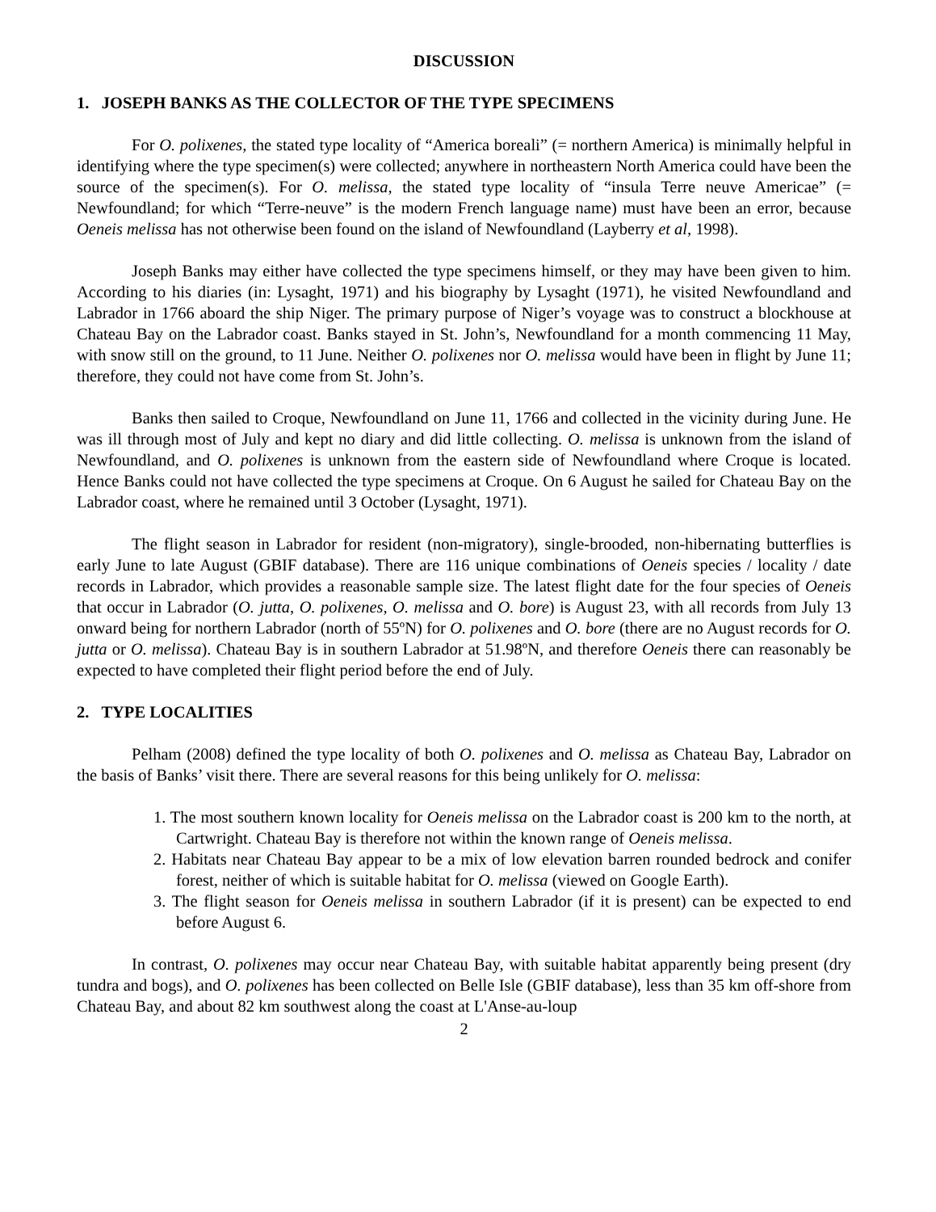DISCUSSION
1. JOSEPH BANKS AS THE COLLECTOR OF THE TYPE SPECIMENS
For O. polixenes, the stated type locality of “America boreali” (= northern America) is minimally helpful in identifying where the type specimen(s) were collected; anywhere in northeastern North America could have been the source of the specimen(s). For O. melissa, the stated type locality of “insula Terre neuve Americae” (= Newfoundland; for which “Terre-neuve” is the modern French language name) must have been an error, because Oeneis melissa has not otherwise been found on the island of Newfoundland (Layberry et al, 1998).
Joseph Banks may either have collected the type specimens himself, or they may have been given to him. According to his diaries (in: Lysaght, 1971) and his biography by Lysaght (1971), he visited Newfoundland and Labrador in 1766 aboard the ship Niger. The primary purpose of Niger’s voyage was to construct a blockhouse at Chateau Bay on the Labrador coast. Banks stayed in St. John’s, Newfoundland for a month commencing 11 May, with snow still on the ground, to 11 June. Neither O. polixenes nor O. melissa would have been in flight by June 11; therefore, they could not have come from St. John’s.
Banks then sailed to Croque, Newfoundland on June 11, 1766 and collected in the vicinity during June. He was ill through most of July and kept no diary and did little collecting. O. melissa is unknown from the island of Newfoundland, and O. polixenes is unknown from the eastern side of Newfoundland where Croque is located. Hence Banks could not have collected the type specimens at Croque. On 6 August he sailed for Chateau Bay on the Labrador coast, where he remained until 3 October (Lysaght, 1971).
The flight season in Labrador for resident (non-migratory), single-brooded, non-hibernating butterflies is early June to late August (GBIF database). There are 116 unique combinations of Oeneis species / locality / date records in Labrador, which provides a reasonable sample size. The latest flight date for the four species of Oeneis that occur in Labrador (O. jutta, O. polixenes, O. melissa and O. bore) is August 23, with all records from July 13 onward being for northern Labrador (north of 55ºN) for O. polixenes and O. bore (there are no August records for O. jutta or O. melissa). Chateau Bay is in southern Labrador at 51.98ºN, and therefore Oeneis there can reasonably be expected to have completed their flight period before the end of July.
2. TYPE LOCALITIES
Pelham (2008) defined the type locality of both O. polixenes and O. melissa as Chateau Bay, Labrador on the basis of Banks’ visit there. There are several reasons for this being unlikely for O. melissa:
1. The most southern known locality for Oeneis melissa on the Labrador coast is 200 km to the north, at Cartwright. Chateau Bay is therefore not within the known range of Oeneis melissa.
2. Habitats near Chateau Bay appear to be a mix of low elevation barren rounded bedrock and conifer forest, neither of which is suitable habitat for O. melissa (viewed on Google Earth).
3. The flight season for Oeneis melissa in southern Labrador (if it is present) can be expected to end before August 6.
In contrast, O. polixenes may occur near Chateau Bay, with suitable habitat apparently being present (dry tundra and bogs), and O. polixenes has been collected on Belle Isle (GBIF database), less than 35 km off-shore from Chateau Bay, and about 82 km southwest along the coast at L'Anse-au-loup
2